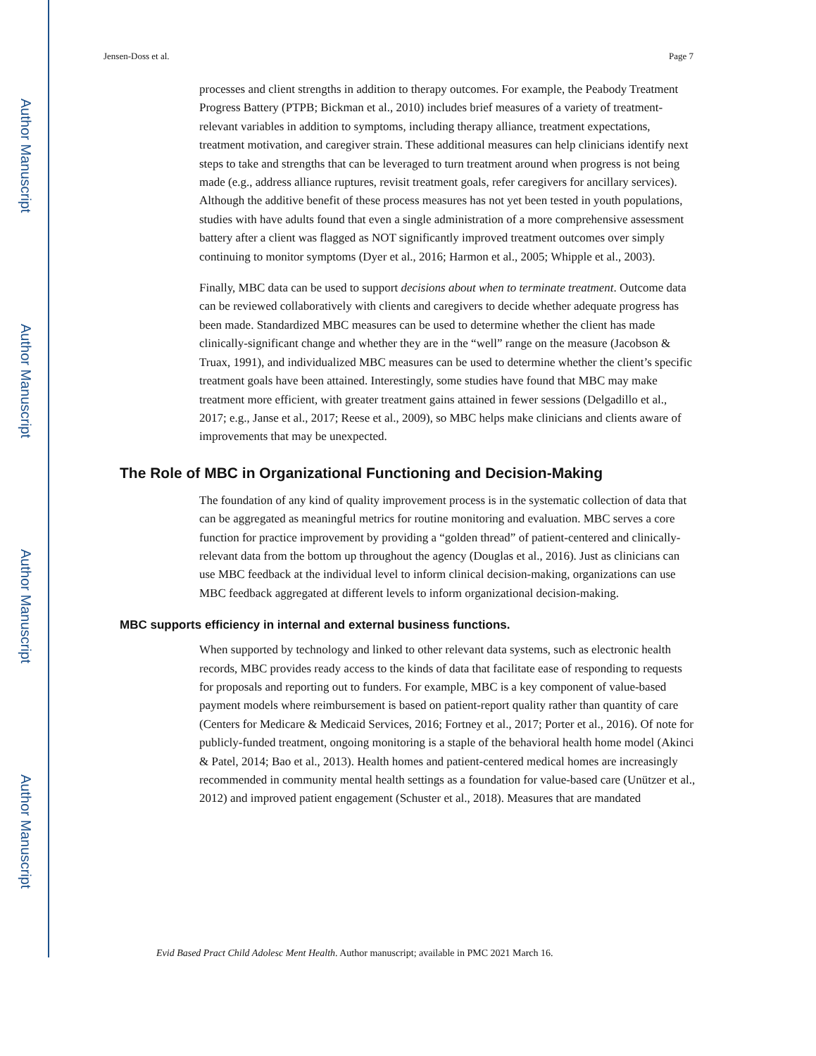Author Manuscript
Author Manuscript
Author Manuscript
Author Manuscript
Jensen-Doss et al. Page 7
processes and client strengths in addition to therapy outcomes. For example, the Peabody Treatment Progress Battery (PTPB; Bickman et al., 2010) includes brief measures of a variety of treatment-relevant variables in addition to symptoms, including therapy alliance, treatment expectations, treatment motivation, and caregiver strain. These additional measures can help clinicians identify next steps to take and strengths that can be leveraged to turn treatment around when progress is not being made (e.g., address alliance ruptures, revisit treatment goals, refer caregivers for ancillary services). Although the additive benefit of these process measures has not yet been tested in youth populations, studies with have adults found that even a single administration of a more comprehensive assessment battery after a client was flagged as NOT significantly improved treatment outcomes over simply continuing to monitor symptoms (Dyer et al., 2016; Harmon et al., 2005; Whipple et al., 2003).
Finally, MBC data can be used to support decisions about when to terminate treatment. Outcome data can be reviewed collaboratively with clients and caregivers to decide whether adequate progress has been made. Standardized MBC measures can be used to determine whether the client has made clinically-significant change and whether they are in the “well” range on the measure (Jacobson & Truax, 1991), and individualized MBC measures can be used to determine whether the client’s specific treatment goals have been attained. Interestingly, some studies have found that MBC may make treatment more efficient, with greater treatment gains attained in fewer sessions (Delgadillo et al., 2017; e.g., Janse et al., 2017; Reese et al., 2009), so MBC helps make clinicians and clients aware of improvements that may be unexpected.
The Role of MBC in Organizational Functioning and Decision-Making
The foundation of any kind of quality improvement process is in the systematic collection of data that can be aggregated as meaningful metrics for routine monitoring and evaluation. MBC serves a core function for practice improvement by providing a “golden thread” of patient-centered and clinically-relevant data from the bottom up throughout the agency (Douglas et al., 2016). Just as clinicians can use MBC feedback at the individual level to inform clinical decision-making, organizations can use MBC feedback aggregated at different levels to inform organizational decision-making.
MBC supports efficiency in internal and external business functions.
When supported by technology and linked to other relevant data systems, such as electronic health records, MBC provides ready access to the kinds of data that facilitate ease of responding to requests for proposals and reporting out to funders. For example, MBC is a key component of value-based payment models where reimbursement is based on patient-report quality rather than quantity of care (Centers for Medicare & Medicaid Services, 2016; Fortney et al., 2017; Porter et al., 2016). Of note for publicly-funded treatment, ongoing monitoring is a staple of the behavioral health home model (Akinci & Patel, 2014; Bao et al., 2013). Health homes and patient-centered medical homes are increasingly recommended in community mental health settings as a foundation for value-based care (Unützer et al., 2012) and improved patient engagement (Schuster et al., 2018). Measures that are mandated
Evid Based Pract Child Adolesc Ment Health. Author manuscript; available in PMC 2021 March 16.